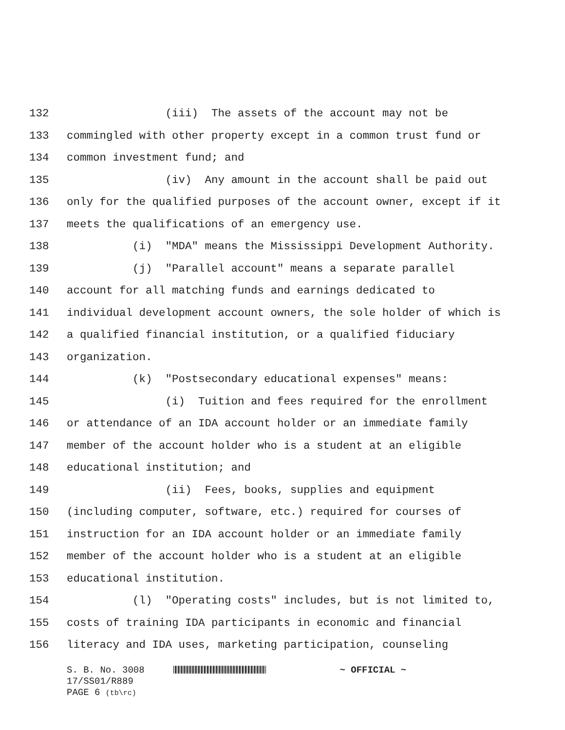132 (iii) The assets of the account may not be
133 commingled with other property except in a common trust fund or
134 common investment fund; and
135 (iv) Any amount in the account shall be paid out
136 only for the qualified purposes of the account owner, except if it
137 meets the qualifications of an emergency use.
138 (i) "MDA" means the Mississippi Development Authority.
139 (j) "Parallel account" means a separate parallel
140 account for all matching funds and earnings dedicated to
141 individual development account owners, the sole holder of which is
142 a qualified financial institution, or a qualified fiduciary
143 organization.
144 (k) "Postsecondary educational expenses" means:
145 (i) Tuition and fees required for the enrollment
146 or attendance of an IDA account holder or an immediate family
147 member of the account holder who is a student at an eligible
148 educational institution; and
149 (ii) Fees, books, supplies and equipment
150 (including computer, software, etc.) required for courses of
151 instruction for an IDA account holder or an immediate family
152 member of the account holder who is a student at an eligible
153 educational institution.
154 (l) "Operating costs" includes, but is not limited to,
155 costs of training IDA participants in economic and financial
156 literacy and IDA uses, marketing participation, counseling
S. B. No. 3008 ~ OFFICIAL ~
17/SS01/R889
PAGE 6 (tb\rc)